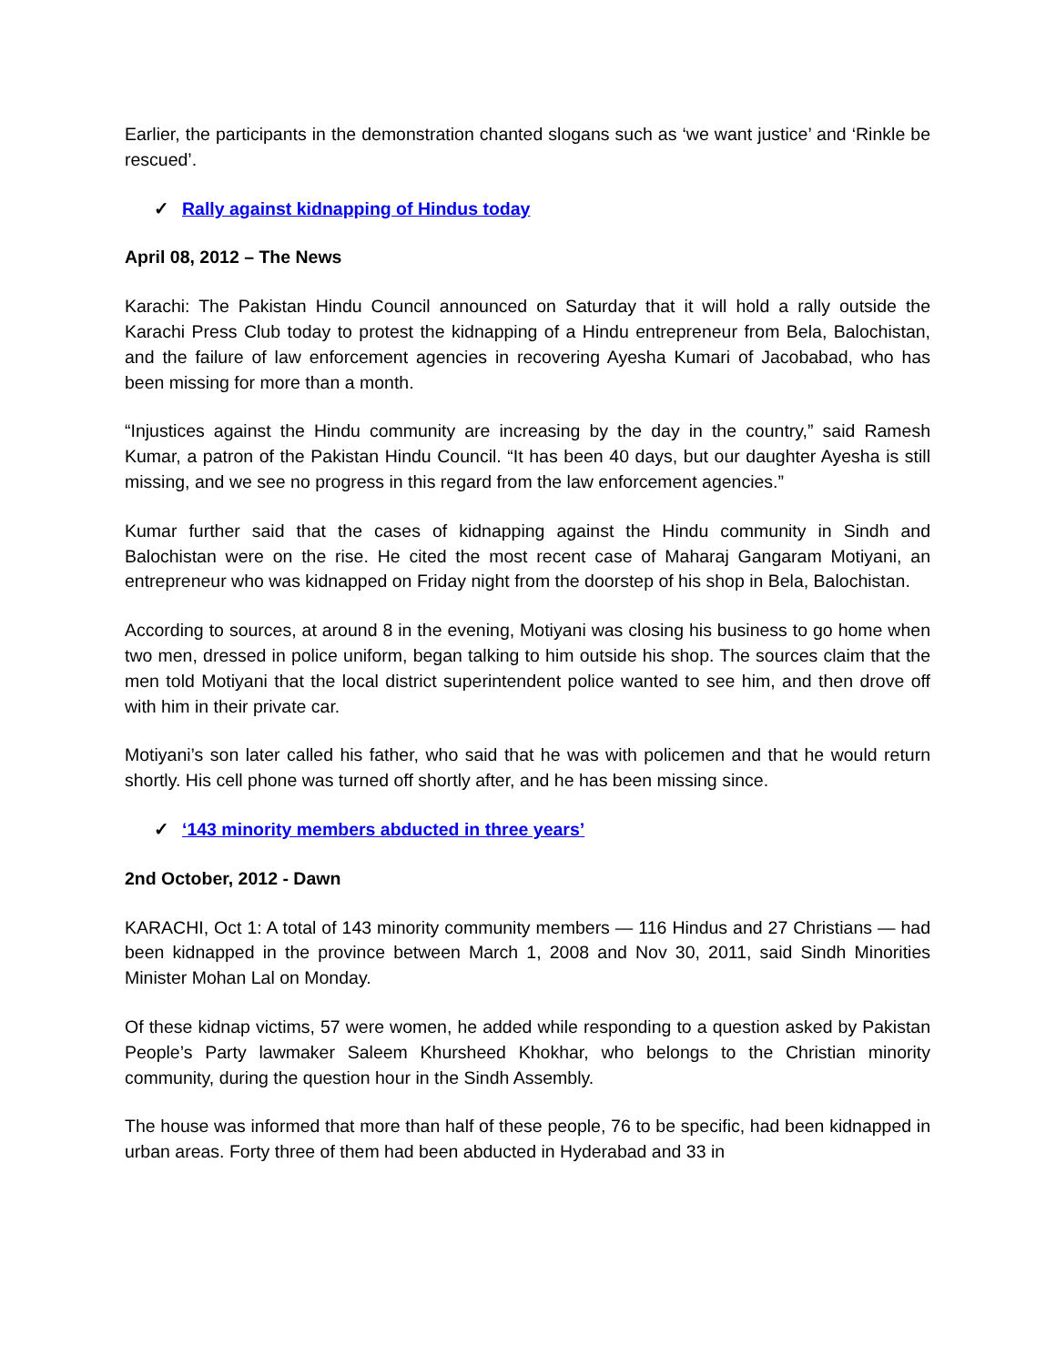Earlier, the participants in the demonstration chanted slogans such as ‘we want justice’ and ‘Rinkle be rescued’.
✓ Rally against kidnapping of Hindus today
April 08, 2012 – The News
Karachi: The Pakistan Hindu Council announced on Saturday that it will hold a rally outside the Karachi Press Club today to protest the kidnapping of a Hindu entrepreneur from Bela, Balochistan, and the failure of law enforcement agencies in recovering Ayesha Kumari of Jacobabad, who has been missing for more than a month.
“Injustices against the Hindu community are increasing by the day in the country,” said Ramesh Kumar, a patron of the Pakistan Hindu Council. “It has been 40 days, but our daughter Ayesha is still missing, and we see no progress in this regard from the law enforcement agencies.”
Kumar further said that the cases of kidnapping against the Hindu community in Sindh and Balochistan were on the rise. He cited the most recent case of Maharaj Gangaram Motiyani, an entrepreneur who was kidnapped on Friday night from the doorstep of his shop in Bela, Balochistan.
According to sources, at around 8 in the evening, Motiyani was closing his business to go home when two men, dressed in police uniform, began talking to him outside his shop. The sources claim that the men told Motiyani that the local district superintendent police wanted to see him, and then drove off with him in their private car.
Motiyani’s son later called his father, who said that he was with policemen and that he would return shortly. His cell phone was turned off shortly after, and he has been missing since.
✓ ‘143 minority members abducted in three years’
2nd October, 2012 - Dawn
KARACHI, Oct 1: A total of 143 minority community members — 116 Hindus and 27 Christians — had been kidnapped in the province between March 1, 2008 and Nov 30, 2011, said Sindh Minorities Minister Mohan Lal on Monday.
Of these kidnap victims, 57 were women, he added while responding to a question asked by Pakistan People’s Party lawmaker Saleem Khursheed Khokhar, who belongs to the Christian minority community, during the question hour in the Sindh Assembly.
The house was informed that more than half of these people, 76 to be specific, had been kidnapped in urban areas. Forty three of them had been abducted in Hyderabad and 33 in